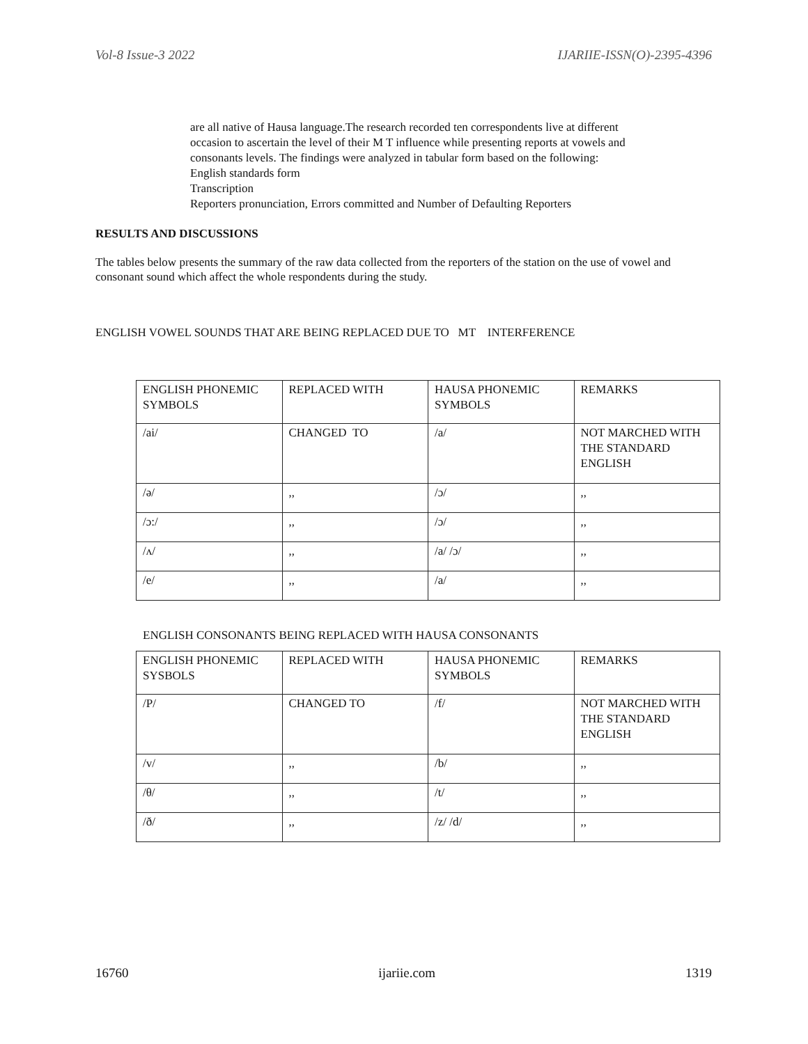Vol-8 Issue-3 2022 IJARIIE-ISSN(O)-2395-4396
are all native of Hausa language.The research recorded ten correspondents live at different
occasion to ascertain the level of their M T influence while presenting reports at vowels and
consonants levels. The findings were analyzed in tabular form based on the following:
English standards form
Transcription
Reporters pronunciation, Errors committed and Number of Defaulting Reporters
RESULTS AND DISCUSSIONS
The tables below presents the summary of the raw data collected from the reporters of the station on the use of vowel and consonant sound which affect the whole respondents during the study.
ENGLISH VOWEL SOUNDS THAT ARE BEING REPLACED DUE TO MT INTERFERENCE
| ENGLISH PHONEMIC SYMBOLS | REPLACED WITH | HAUSA PHONEMIC SYMBOLS | REMARKS |
| /ai/ | CHANGED TO | /a/ | NOT MARCHED WITH THE STANDARD ENGLISH |
| /ə/ | ,, | /ɔ/ | ,, |
| /ɔ:/ | ,, | /ɔ/ | ,, |
| /ʌ/ | ,, | /a/ /ɔ/ | ,, |
| /e/ | ,, | /a/ | ,, |
ENGLISH CONSONANTS BEING REPLACED WITH HAUSA CONSONANTS
| ENGLISH PHONEMIC SYSBOLS | REPLACED WITH | HAUSA PHONEMIC SYMBOLS | REMARKS |
| /P/ | CHANGED TO | /f/ | NOT MARCHED WITH THE STANDARD ENGLISH |
| /v/ | ,, | /b/ | ,, |
| /θ/ | ,, | /t/ | ,, |
| /ð/ | ,, | /z/ /d/ | ,, |
16760 ijariie.com 1319